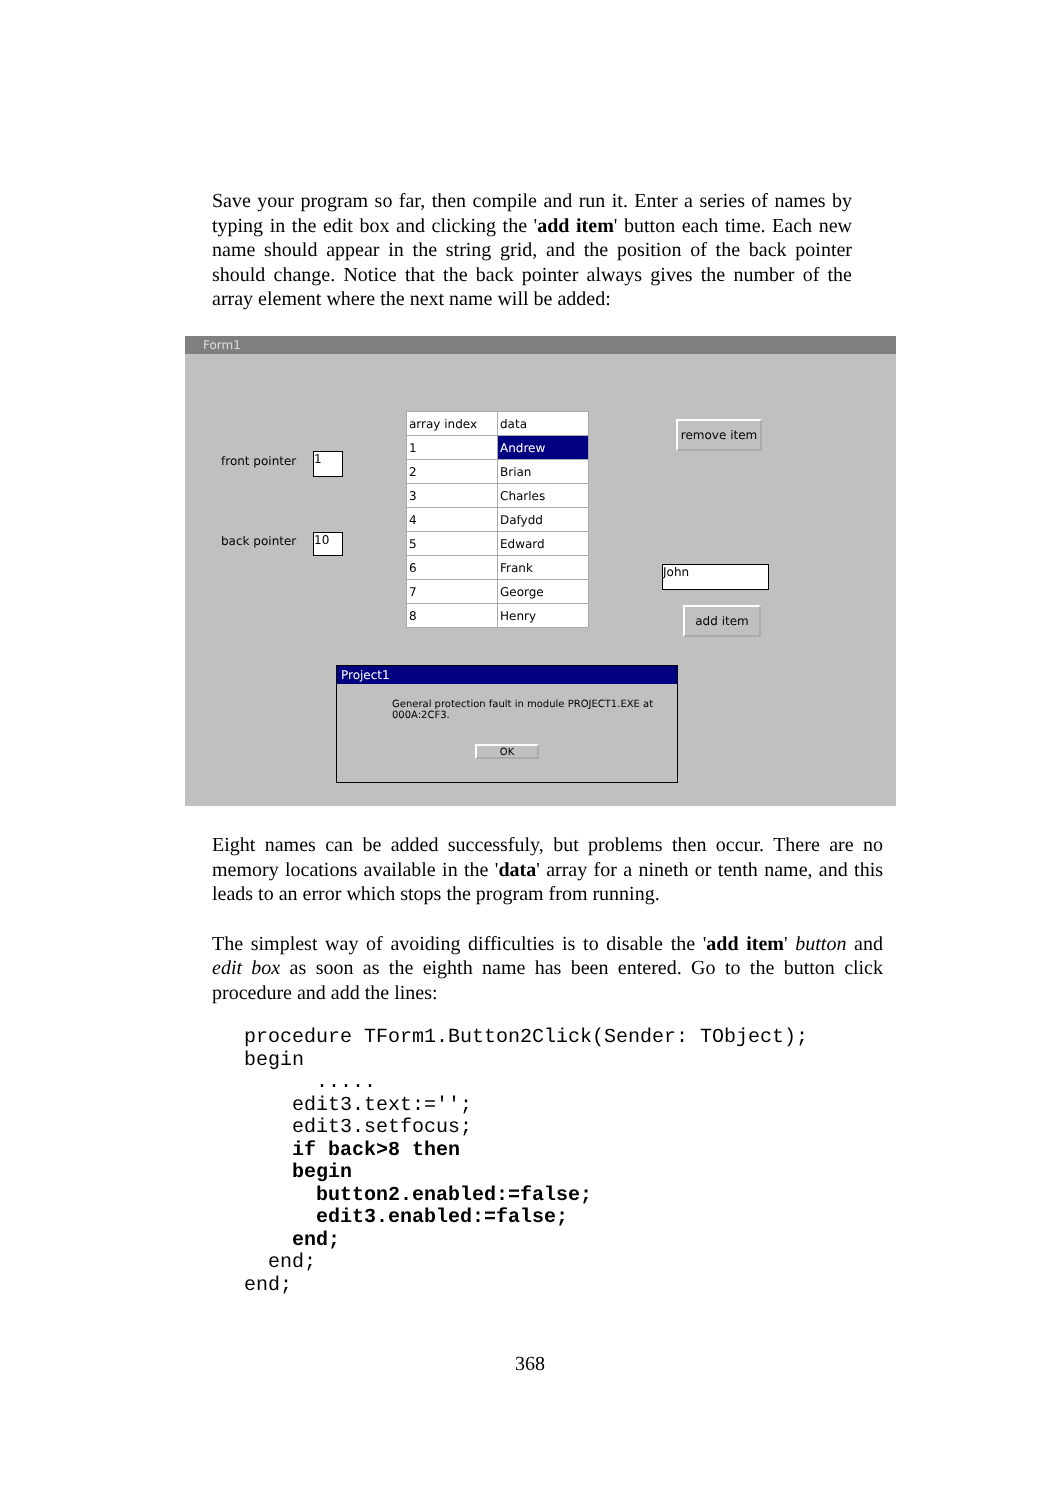Save your program so far, then compile and run it. Enter a series of names by typing in the edit box and clicking the 'add item' button each time. Each new name should appear in the string grid, and the position of the back pointer should change. Notice that the back pointer always gives the number of the array element where the next name will be added:
Form1
front pointer 1
back pointer 10
| array index | data |
| 1 | Andrew |
| 2 | Brian |
| 3 | Charles |
| 4 | Dafydd |
| 5 | Edward |
| 6 | Frank |
| 7 | George |
| 8 | Henry |
remove item
John
add item
Project1
General protection fault in module PROJECT1.EXE at 000A:2CF3.
OK
Eight names can be added successfuly, but problems then occur. There are no memory locations available in the 'data' array for a nineth or tenth name, and this leads to an error which stops the program from running.
The simplest way of avoiding difficulties is to disable the 'add item' button and edit box as soon as the eighth name has been entered. Go to the button click procedure and add the lines:
procedure TForm1.Button2Click(Sender: TObject);
begin
      .....
    edit3.text:='';
    edit3.setfocus;
    if back>8 then
    begin
      button2.enabled:=false;
      edit3.enabled:=false;
    end;
  end;
end;
368